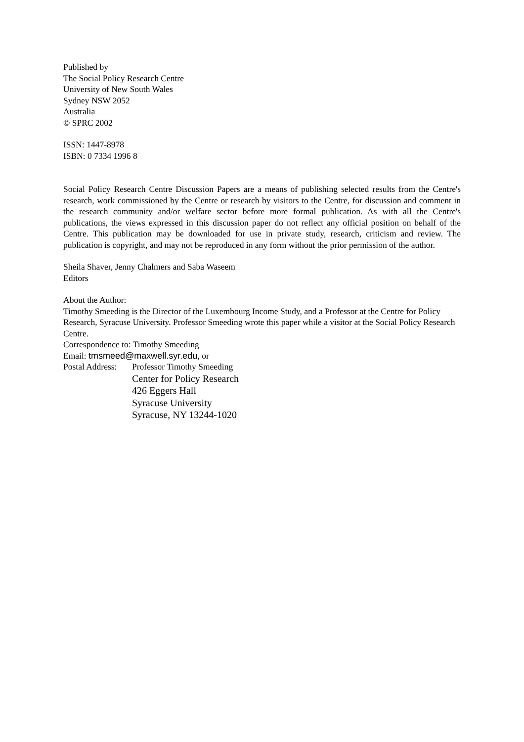Published by
The Social Policy Research Centre
University of New South Wales
Sydney NSW 2052
Australia
© SPRC 2002
ISSN: 1447-8978
ISBN: 0 7334 1996 8
Social Policy Research Centre Discussion Papers are a means of publishing selected results from the Centre's research, work commissioned by the Centre or research by visitors to the Centre, for discussion and comment in the research community and/or welfare sector before more formal publication. As with all the Centre's publications, the views expressed in this discussion paper do not reflect any official position on behalf of the Centre. This publication may be downloaded for use in private study, research, criticism and review. The publication is copyright, and may not be reproduced in any form without the prior permission of the author.
Sheila Shaver, Jenny Chalmers and Saba Waseem
Editors
About the Author:
Timothy Smeeding is the Director of the Luxembourg Income Study, and a Professor at the Centre for Policy Research, Syracuse University. Professor Smeeding wrote this paper while a visitor at the Social Policy Research Centre.
Correspondence to: Timothy Smeeding
Email: tmsmeed@maxwell.syr.edu, or
Postal Address:
Professor Timothy Smeeding
Center for Policy Research
426 Eggers Hall
Syracuse University
Syracuse, NY 13244-1020